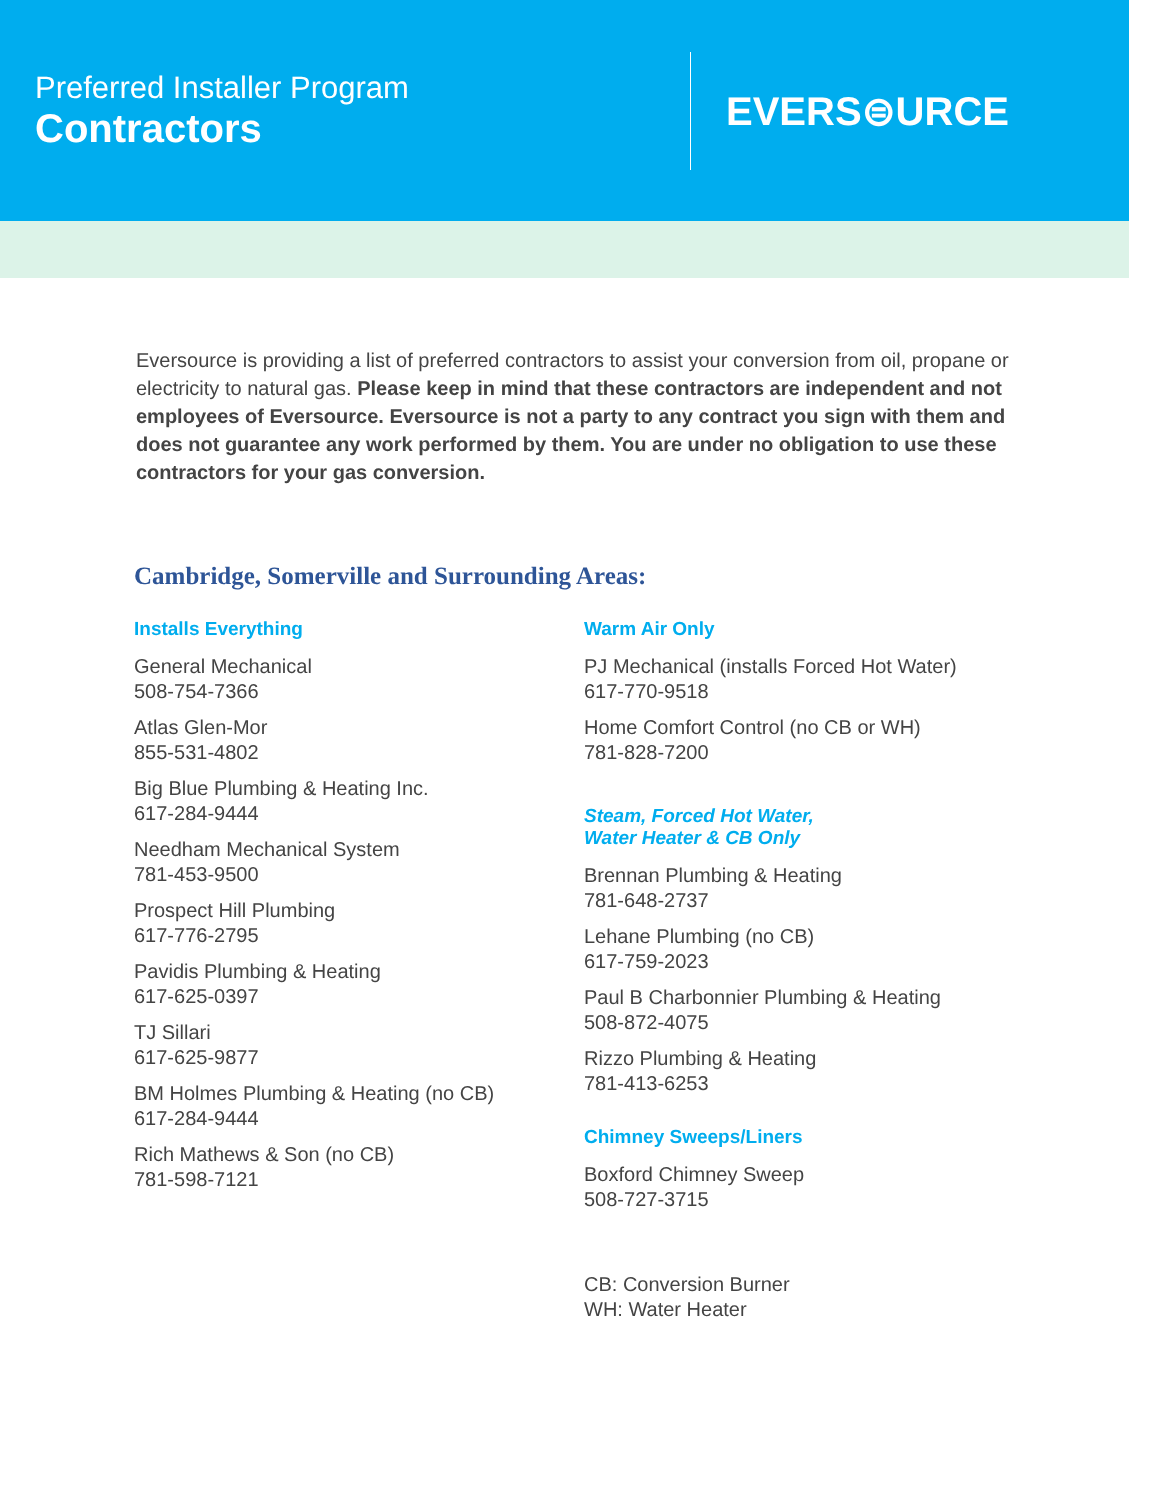Preferred Installer Program
Contractors
EVERS⊜URCE
Eversource is providing a list of preferred contractors to assist your conversion from oil, propane or electricity to natural gas. Please keep in mind that these contractors are independent and not employees of Eversource. Eversource is not a party to any contract you sign with them and does not guarantee any work performed by them. You are under no obligation to use these contractors for your gas conversion.
Cambridge, Somerville and Surrounding Areas:
Installs Everything
General Mechanical
508-754-7366
Atlas Glen-Mor
855-531-4802
Big Blue Plumbing & Heating Inc.
617-284-9444
Needham Mechanical System
781-453-9500
Prospect Hill Plumbing
617-776-2795
Pavidis Plumbing & Heating
617-625-0397
TJ Sillari
617-625-9877
BM Holmes Plumbing & Heating (no CB)
617-284-9444
Rich Mathews & Son (no CB)
781-598-7121
Warm Air Only
PJ Mechanical (installs Forced Hot Water)
617-770-9518
Home Comfort Control (no CB or WH)
781-828-7200
Steam, Forced Hot Water,
Water Heater & CB Only
Brennan Plumbing & Heating
781-648-2737
Lehane Plumbing (no CB)
617-759-2023
Paul B Charbonnier Plumbing & Heating
508-872-4075
Rizzo Plumbing & Heating
781-413-6253
Chimney Sweeps/Liners
Boxford Chimney Sweep
508-727-3715
CB: Conversion Burner
WH: Water Heater